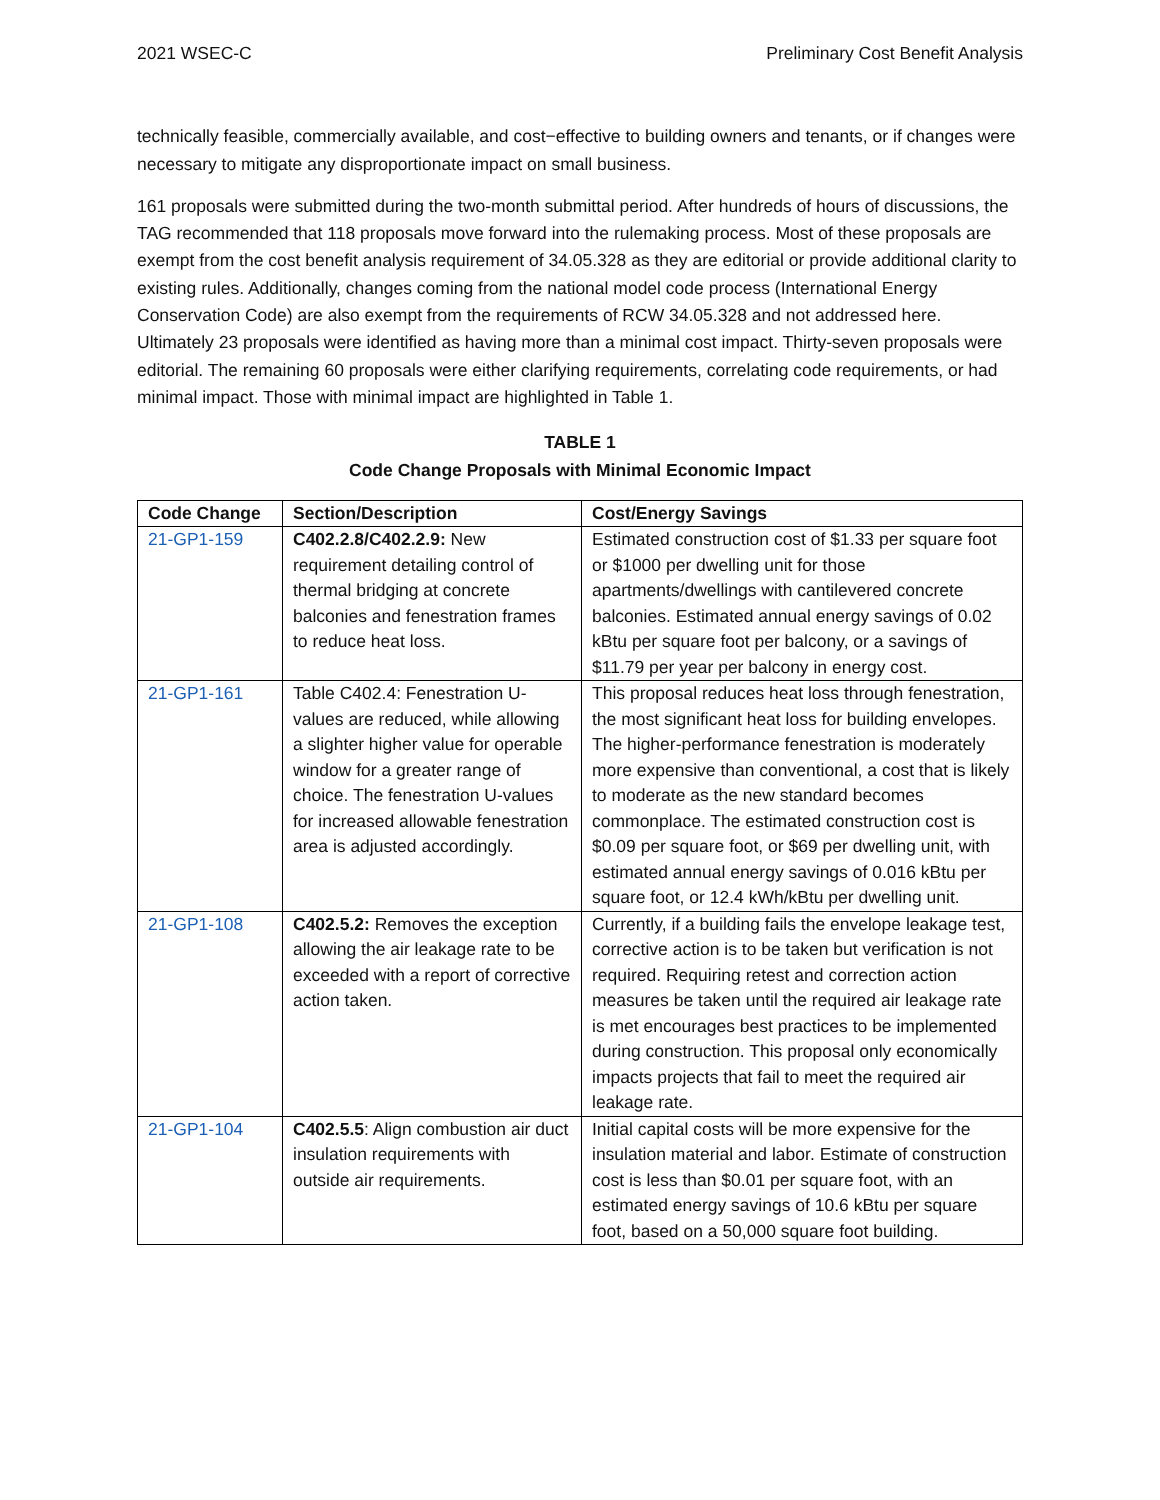2021 WSEC-C Preliminary Cost Benefit Analysis
technically feasible, commercially available, and cost−effective to building owners and tenants, or if changes were necessary to mitigate any disproportionate impact on small business.
161 proposals were submitted during the two-month submittal period. After hundreds of hours of discussions, the TAG recommended that 118 proposals move forward into the rulemaking process. Most of these proposals are exempt from the cost benefit analysis requirement of 34.05.328 as they are editorial or provide additional clarity to existing rules. Additionally, changes coming from the national model code process (International Energy Conservation Code) are also exempt from the requirements of RCW 34.05.328 and not addressed here. Ultimately 23 proposals were identified as having more than a minimal cost impact. Thirty-seven proposals were editorial. The remaining 60 proposals were either clarifying requirements, correlating code requirements, or had minimal impact. Those with minimal impact are highlighted in Table 1.
TABLE 1
Code Change Proposals with Minimal Economic Impact
| Code Change | Section/Description | Cost/Energy Savings |
| --- | --- | --- |
| 21-GP1-159 | C402.2.8/C402.2.9: New requirement detailing control of thermal bridging at concrete balconies and fenestration frames to reduce heat loss. | Estimated construction cost of $1.33 per square foot or $1000 per dwelling unit for those apartments/dwellings with cantilevered concrete balconies. Estimated annual energy savings of 0.02 kBtu per square foot per balcony, or a savings of $11.79 per year per balcony in energy cost. |
| 21-GP1-161 | Table C402.4: Fenestration U-values are reduced, while allowing a slighter higher value for operable window for a greater range of choice. The fenestration U-values for increased allowable fenestration area is adjusted accordingly. | This proposal reduces heat loss through fenestration, the most significant heat loss for building envelopes. The higher-performance fenestration is moderately more expensive than conventional, a cost that is likely to moderate as the new standard becomes commonplace. The estimated construction cost is $0.09 per square foot, or $69 per dwelling unit, with estimated annual energy savings of 0.016 kBtu per square foot, or 12.4 kWh/kBtu per dwelling unit. |
| 21-GP1-108 | C402.5.2: Removes the exception allowing the air leakage rate to be exceeded with a report of corrective action taken. | Currently, if a building fails the envelope leakage test, corrective action is to be taken but verification is not required. Requiring retest and correction action measures be taken until the required air leakage rate is met encourages best practices to be implemented during construction. This proposal only economically impacts projects that fail to meet the required air leakage rate. |
| 21-GP1-104 | C402.5.5 : Align combustion air duct insulation requirements with outside air requirements. | Initial capital costs will be more expensive for the insulation material and labor. Estimate of construction cost is less than $0.01 per square foot, with an estimated energy savings of 10.6 kBtu per square foot, based on a 50,000 square foot building. |